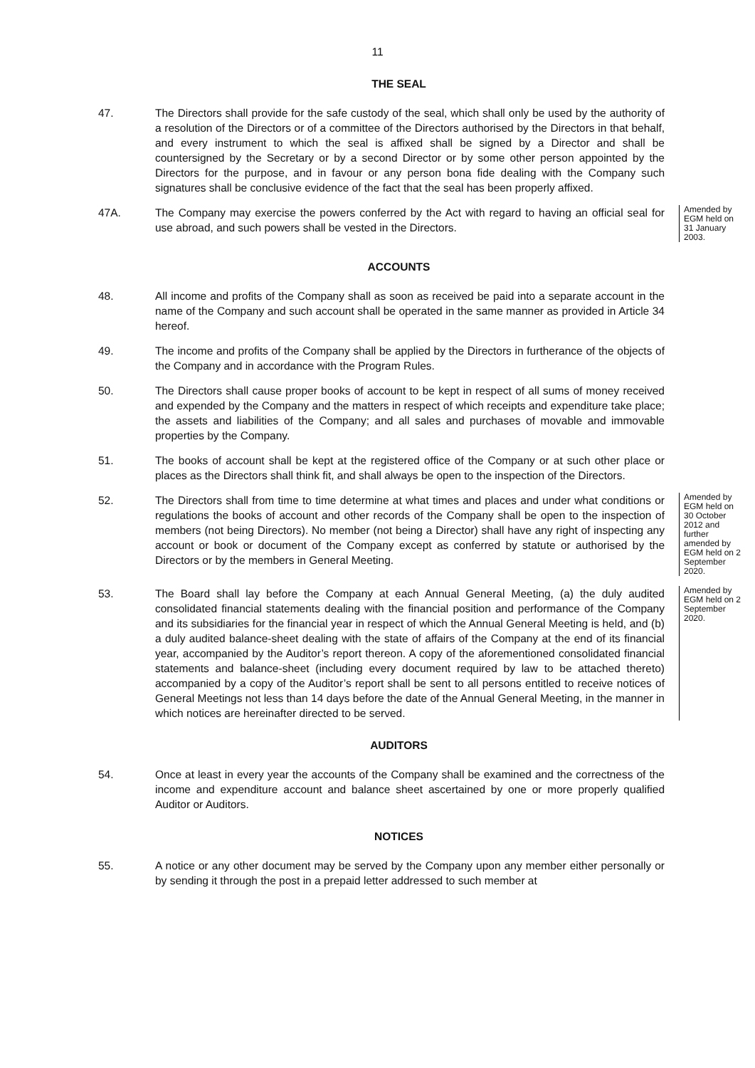11
THE SEAL
47. The Directors shall provide for the safe custody of the seal, which shall only be used by the authority of a resolution of the Directors or of a committee of the Directors authorised by the Directors in that behalf, and every instrument to which the seal is affixed shall be signed by a Director and shall be countersigned by the Secretary or by a second Director or by some other person appointed by the Directors for the purpose, and in favour or any person bona fide dealing with the Company such signatures shall be conclusive evidence of the fact that the seal has been properly affixed.
47A. The Company may exercise the powers conferred by the Act with regard to having an official seal for use abroad, and such powers shall be vested in the Directors.
Amended by EGM held on 31 January 2003.
ACCOUNTS
48. All income and profits of the Company shall as soon as received be paid into a separate account in the name of the Company and such account shall be operated in the same manner as provided in Article 34 hereof.
49. The income and profits of the Company shall be applied by the Directors in furtherance of the objects of the Company and in accordance with the Program Rules.
50. The Directors shall cause proper books of account to be kept in respect of all sums of money received and expended by the Company and the matters in respect of which receipts and expenditure take place; the assets and liabilities of the Company; and all sales and purchases of movable and immovable properties by the Company.
51. The books of account shall be kept at the registered office of the Company or at such other place or places as the Directors shall think fit, and shall always be open to the inspection of the Directors.
52. The Directors shall from time to time determine at what times and places and under what conditions or regulations the books of account and other records of the Company shall be open to the inspection of members (not being Directors). No member (not being a Director) shall have any right of inspecting any account or book or document of the Company except as conferred by statute or authorised by the Directors or by the members in General Meeting.
Amended by EGM held on 30 October 2012 and further amended by EGM held on 2 September 2020.
53. The Board shall lay before the Company at each Annual General Meeting, (a) the duly audited consolidated financial statements dealing with the financial position and performance of the Company and its subsidiaries for the financial year in respect of which the Annual General Meeting is held, and (b) a duly audited balance-sheet dealing with the state of affairs of the Company at the end of its financial year, accompanied by the Auditor’s report thereon. A copy of the aforementioned consolidated financial statements and balance-sheet (including every document required by law to be attached thereto) accompanied by a copy of the Auditor’s report shall be sent to all persons entitled to receive notices of General Meetings not less than 14 days before the date of the Annual General Meeting, in the manner in which notices are hereinafter directed to be served.
Amended by EGM held on 2 September 2020.
AUDITORS
54. Once at least in every year the accounts of the Company shall be examined and the correctness of the income and expenditure account and balance sheet ascertained by one or more properly qualified Auditor or Auditors.
NOTICES
55. A notice or any other document may be served by the Company upon any member either personally or by sending it through the post in a prepaid letter addressed to such member at